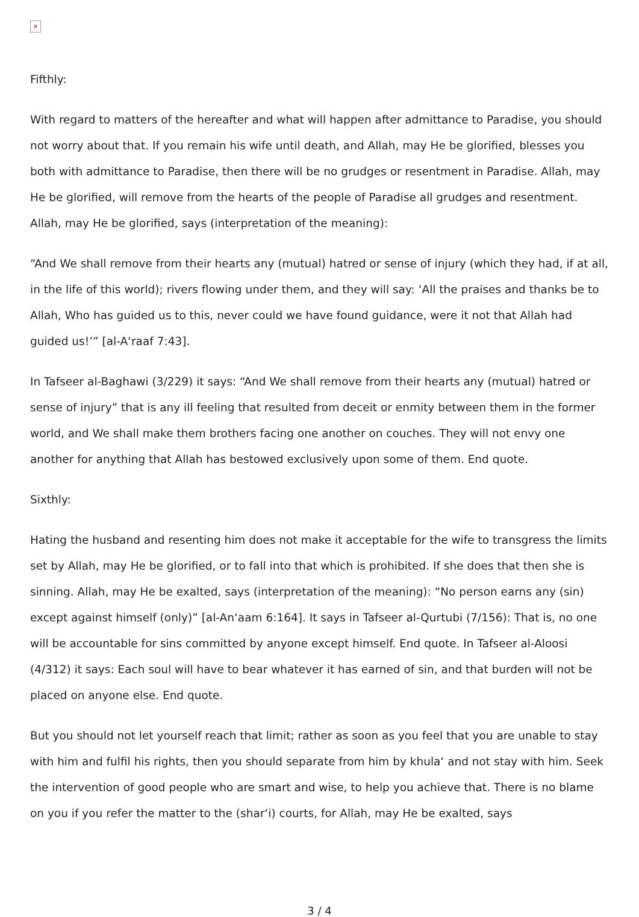×
Fifthly:
With regard to matters of the hereafter and what will happen after admittance to Paradise, you should not worry about that. If you remain his wife until death, and Allah, may He be glorified, blesses you both with admittance to Paradise, then there will be no grudges or resentment in Paradise. Allah, may He be glorified, will remove from the hearts of the people of Paradise all grudges and resentment. Allah, may He be glorified, says (interpretation of the meaning):
“And We shall remove from their hearts any (mutual) hatred or sense of injury (which they had, if at all, in the life of this world); rivers flowing under them, and they will say: ‘All the praises and thanks be to Allah, Who has guided us to this, never could we have found guidance, were it not that Allah had guided us!’” [al-A‘raaf 7:43].
In Tafseer al-Baghawi (3/229) it says: “And We shall remove from their hearts any (mutual) hatred or sense of injury” that is any ill feeling that resulted from deceit or enmity between them in the former world, and We shall make them brothers facing one another on couches. They will not envy one another for anything that Allah has bestowed exclusively upon some of them. End quote.
Sixthly:
Hating the husband and resenting him does not make it acceptable for the wife to transgress the limits set by Allah, may He be glorified, or to fall into that which is prohibited. If she does that then she is sinning. Allah, may He be exalted, says (interpretation of the meaning): “No person earns any (sin) except against himself (only)” [al-An‘aam 6:164]. It says in Tafseer al-Qurtubi (7/156): That is, no one will be accountable for sins committed by anyone except himself. End quote. In Tafseer al-Aloosi (4/312) it says: Each soul will have to bear whatever it has earned of sin, and that burden will not be placed on anyone else. End quote.
But you should not let yourself reach that limit; rather as soon as you feel that you are unable to stay with him and fulfil his rights, then you should separate from him by khula‘ and not stay with him. Seek the intervention of good people who are smart and wise, to help you achieve that. There is no blame on you if you refer the matter to the (shar‘i) courts, for Allah, may He be exalted, says
3 / 4